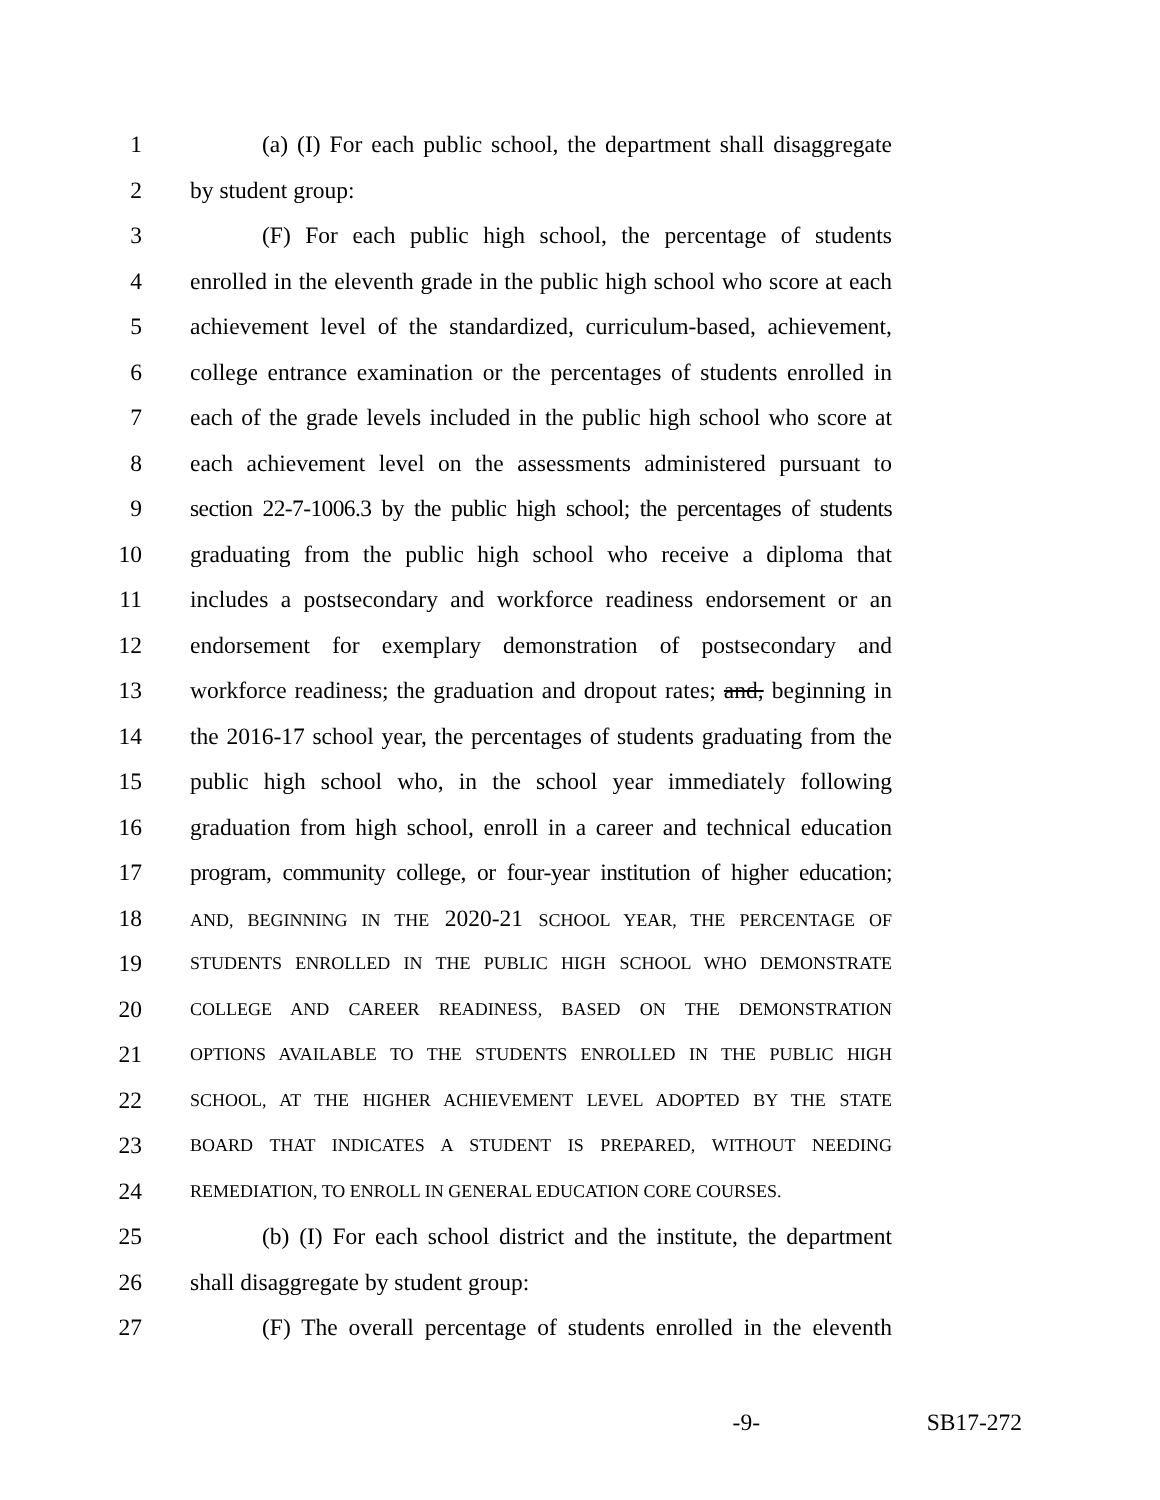1 (a) (I) For each public school, the department shall disaggregate
2 by student group:
3 (F) For each public high school, the percentage of students
4 enrolled in the eleventh grade in the public high school who score at each
5 achievement level of the standardized, curriculum-based, achievement,
6 college entrance examination or the percentages of students enrolled in
7 each of the grade levels included in the public high school who score at
8 each achievement level on the assessments administered pursuant to
9 section 22-7-1006.3 by the public high school; the percentages of students
10 graduating from the public high school who receive a diploma that
11 includes a postsecondary and workforce readiness endorsement or an
12 endorsement for exemplary demonstration of postsecondary and
13 workforce readiness; the graduation and dropout rates; and, beginning in
14 the 2016-17 school year, the percentages of students graduating from the
15 public high school who, in the school year immediately following
16 graduation from high school, enroll in a career and technical education
17 program, community college, or four-year institution of higher education;
18 AND, BEGINNING IN THE 2020-21 SCHOOL YEAR, THE PERCENTAGE OF
19 STUDENTS ENROLLED IN THE PUBLIC HIGH SCHOOL WHO DEMONSTRATE
20 COLLEGE AND CAREER READINESS, BASED ON THE DEMONSTRATION
21 OPTIONS AVAILABLE TO THE STUDENTS ENROLLED IN THE PUBLIC HIGH
22 SCHOOL, AT THE HIGHER ACHIEVEMENT LEVEL ADOPTED BY THE STATE
23 BOARD THAT INDICATES A STUDENT IS PREPARED, WITHOUT NEEDING
24 REMEDIATION, TO ENROLL IN GENERAL EDUCATION CORE COURSES.
25 (b) (I) For each school district and the institute, the department
26 shall disaggregate by student group:
27 (F) The overall percentage of students enrolled in the eleventh
-9- SB17-272